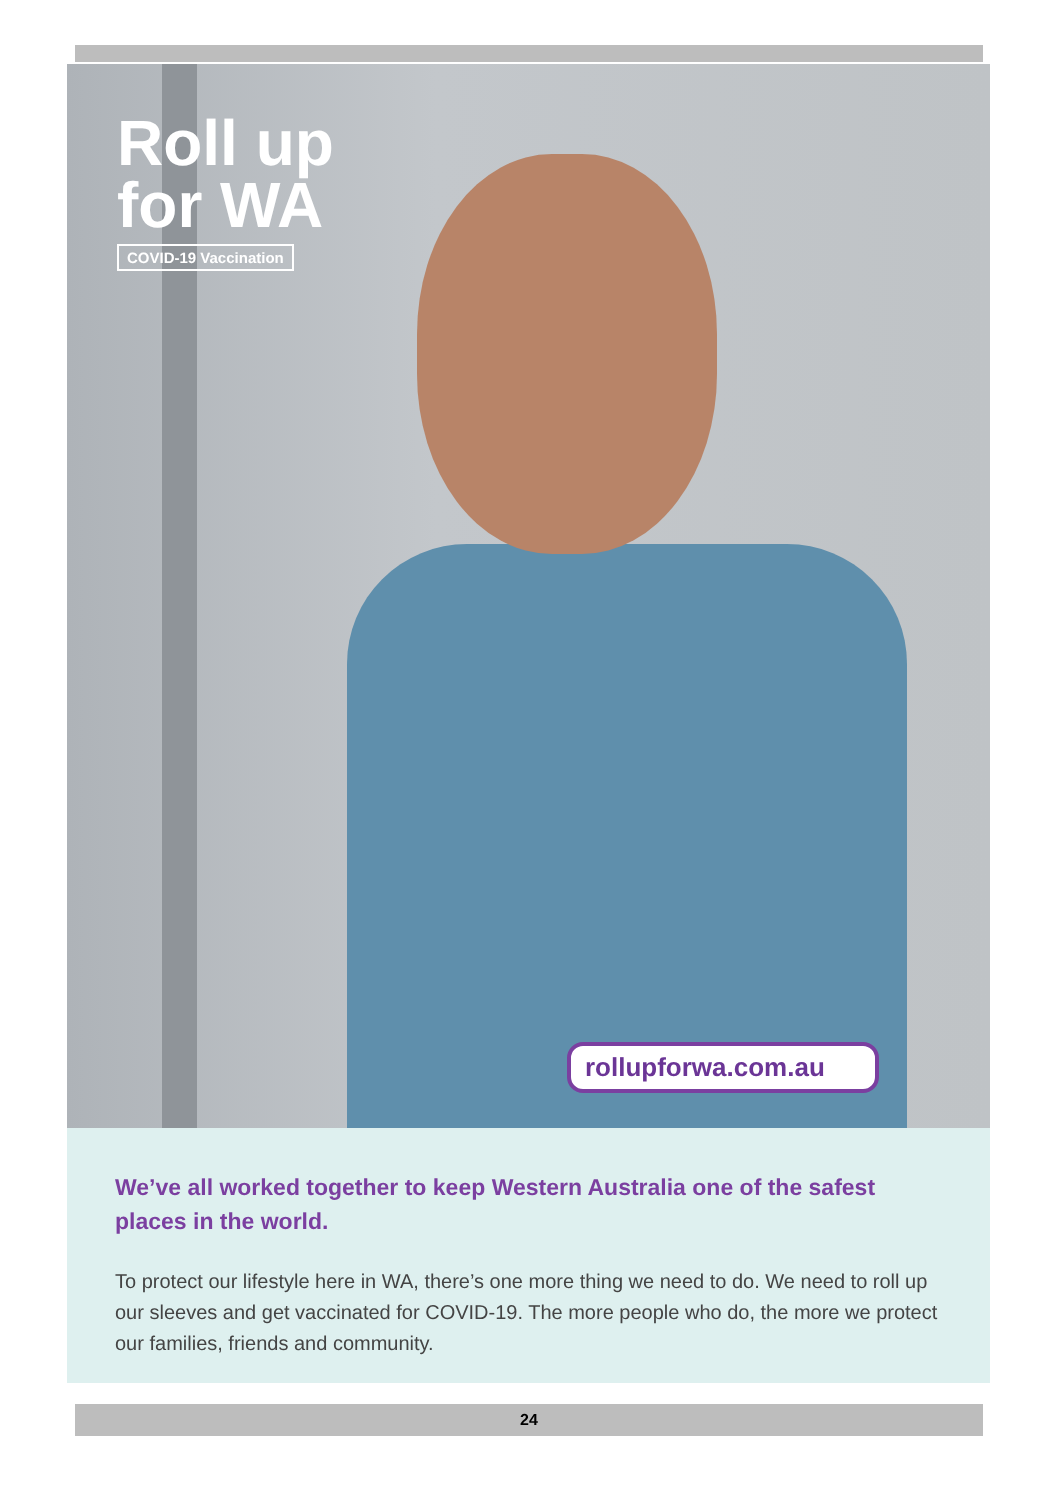Roll up
for WA
COVID-19 Vaccination
rollupforwa.com.au
We’ve all worked together to keep Western Australia one of the safest places in the world.
To protect our lifestyle here in WA, there’s one more thing we need to do. We need to roll up our sleeves and get vaccinated for COVID-19. The more people who do, the more we protect our families, friends and community.
24